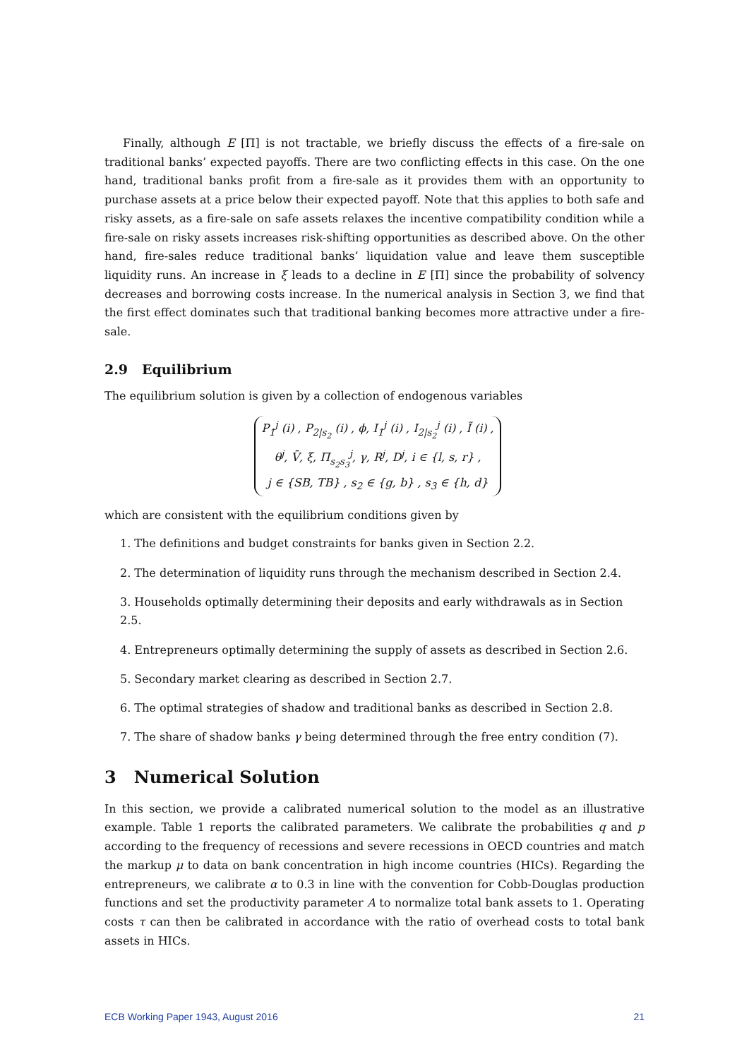Finally, although E [Π] is not tractable, we briefly discuss the effects of a fire-sale on traditional banks’ expected payoffs. There are two conflicting effects in this case. On the one hand, traditional banks profit from a fire-sale as it provides them with an opportunity to purchase assets at a price below their expected payoff. Note that this applies to both safe and risky assets, as a fire-sale on safe assets relaxes the incentive compatibility condition while a fire-sale on risky assets increases risk-shifting opportunities as described above. On the other hand, fire-sales reduce traditional banks’ liquidation value and leave them susceptible liquidity runs. An increase in ξ leads to a decline in E [Π] since the probability of solvency decreases and borrowing costs increase. In the numerical analysis in Section 3, we find that the first effect dominates such that traditional banking becomes more attractive under a fire-sale.
2.9 Equilibrium
The equilibrium solution is given by a collection of endogenous variables
P<sub>1</sub><sup>j</sup> (i) , P<sub>2|s<sub>2</sub></sub> (i) , ϕ, I<sub>1</sub><sup>j</sup> (i) , I<sub>2|s<sub>2</sub></sub><sup>j</sup> (i) , Ĩ (i) ,
θ<sup>j</sup>, V̄, ξ, Π<sub>s<sub>2</sub>s<sub>3</sub></sub><sup>j</sup>, γ, R<sup>j</sup>, D<sup>j</sup>, i ∈ {l, s, r} ,
j ∈ {SB, TB} , s<sub>2</sub> ∈ {g, b} , s<sub>3</sub> ∈ {h, d}
which are consistent with the equilibrium conditions given by
1. The definitions and budget constraints for banks given in Section 2.2.
2. The determination of liquidity runs through the mechanism described in Section 2.4.
3. Households optimally determining their deposits and early withdrawals as in Section 2.5.
4. Entrepreneurs optimally determining the supply of assets as described in Section 2.6.
5. Secondary market clearing as described in Section 2.7.
6. The optimal strategies of shadow and traditional banks as described in Section 2.8.
7. The share of shadow banks γ being determined through the free entry condition (7).
3 Numerical Solution
In this section, we provide a calibrated numerical solution to the model as an illustrative example. Table 1 reports the calibrated parameters. We calibrate the probabilities q and p according to the frequency of recessions and severe recessions in OECD countries and match the markup μ to data on bank concentration in high income countries (HICs). Regarding the entrepreneurs, we calibrate α to 0.3 in line with the convention for Cobb-Douglas production functions and set the productivity parameter A to normalize total bank assets to 1. Operating costs τ can then be calibrated in accordance with the ratio of overhead costs to total bank assets in HICs.
ECB Working Paper 1943, August 2016 21